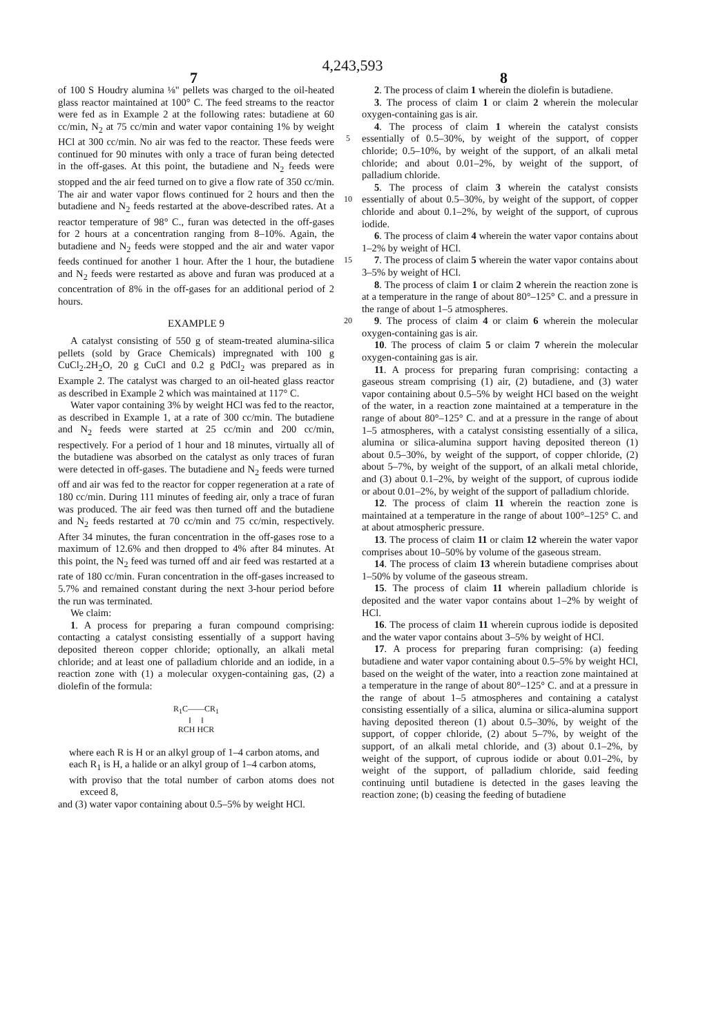4,243,593
7 8
of 100 S Houdry alumina ⅛" pellets was charged to the oil-heated glass reactor maintained at 100° C. The feed streams to the reactor were fed as in Example 2 at the following rates: butadiene at 60 cc/min, N<sub>2</sub> at 75 cc/min and water vapor containing 1% by weight HCl at 300 cc/min. No air was fed to the reactor. These feeds were continued for 90 minutes with only a trace of furan being detected in the off-gases. At this point, the butadiene and N<sub>2</sub> feeds were stopped and the air feed turned on to give a flow rate of 350 cc/min. The air and water vapor flows continued for 2 hours and then the butadiene and N<sub>2</sub> feeds restarted at the above-described rates. At a reactor temperature of 98° C., furan was detected in the off-gases for 2 hours at a concentration ranging from 8–10%. Again, the butadiene and N<sub>2</sub> feeds were stopped and the air and water vapor feeds continued for another 1 hour. After the 1 hour, the butadiene and N<sub>2</sub> feeds were restarted as above and furan was produced at a concentration of 8% in the off-gases for an additional period of 2 hours.
EXAMPLE 9
A catalyst consisting of 550 g of steam-treated alumina-silica pellets (sold by Grace Chemicals) impregnated with 100 g CuCl<sub>2</sub>.2H<sub>2</sub>O, 20 g CuCl and 0.2 g PdCl<sub>2</sub> was prepared as in Example 2. The catalyst was charged to an oil-heated glass reactor as described in Example 2 which was maintained at 117° C.
Water vapor containing 3% by weight HCl was fed to the reactor, as described in Example 1, at a rate of 300 cc/min. The butadiene and N<sub>2</sub> feeds were started at 25 cc/min and 200 cc/min, respectively. For a period of 1 hour and 18 minutes, virtually all of the butadiene was absorbed on the catalyst as only traces of furan were detected in off-gases. The butadiene and N<sub>2</sub> feeds were turned off and air was fed to the reactor for copper regeneration at a rate of 180 cc/min. During 111 minutes of feeding air, only a trace of furan was produced. The air feed was then turned off and the butadiene and N<sub>2</sub> feeds restarted at 70 cc/min and 75 cc/min, respectively. After 34 minutes, the furan concentration in the off-gases rose to a maximum of 12.6% and then dropped to 4% after 84 minutes. At this point, the N<sub>2</sub> feed was turned off and air feed was restarted at a rate of 180 cc/min. Furan concentration in the off-gases increased to 5.7% and remained constant during the next 3-hour period before the run was terminated.
We claim:
1. A process for preparing a furan compound comprising: contacting a catalyst consisting essentially of a support having deposited thereon copper chloride; optionally, an alkali metal chloride; and at least one of palladium chloride and an iodide, in a reaction zone with (1) a molecular oxygen-containing gas, (2) a diolefin of the formula:
R<sub>1</sub>C——CR<sub>1</sub>
‖ ‖
RCH HCR
where each R is H or an alkyl group of 1–4 carbon atoms, and
each R<sub>1</sub> is H, a halide or an alkyl group of 1–4 carbon atoms,
with proviso that the total number of carbon atoms does not exceed 8,
and (3) water vapor containing about 0.5–5% by weight HCl.
5
10
15
20
2. The process of claim 1 wherein the diolefin is butadiene.
3. The process of claim 1 or claim 2 wherein the molecular oxygen-containing gas is air.
4. The process of claim 1 wherein the catalyst consists essentially of 0.5–30%, by weight of the support, of copper chloride; 0.5–10%, by weight of the support, of an alkali metal chloride; and about 0.01–2%, by weight of the support, of palladium chloride.
5. The process of claim 3 wherein the catalyst consists essentially of about 0.5–30%, by weight of the support, of copper chloride and about 0.1–2%, by weight of the support, of cuprous iodide.
6. The process of claim 4 wherein the water vapor contains about 1–2% by weight of HCl.
7. The process of claim 5 wherein the water vapor contains about 3–5% by weight of HCl.
8. The process of claim 1 or claim 2 wherein the reaction zone is at a temperature in the range of about 80°–125° C. and a pressure in the range of about 1–5 atmospheres.
9. The process of claim 4 or claim 6 wherein the molecular oxygen-containing gas is air.
10. The process of claim 5 or claim 7 wherein the molecular oxygen-containing gas is air.
11. A process for preparing furan comprising: contacting a gaseous stream comprising (1) air, (2) butadiene, and (3) water vapor containing about 0.5–5% by weight HCl based on the weight of the water, in a reaction zone maintained at a temperature in the range of about 80°–125° C. and at a pressure in the range of about 1–5 atmospheres, with a catalyst consisting essentially of a silica, alumina or silica-alumina support having deposited thereon (1) about 0.5–30%, by weight of the support, of copper chloride, (2) about 5–7%, by weight of the support, of an alkali metal chloride, and (3) about 0.1–2%, by weight of the support, of cuprous iodide or about 0.01–2%, by weight of the support of palladium chloride.
12. The process of claim 11 wherein the reaction zone is maintained at a temperature in the range of about 100°–125° C. and at about atmospheric pressure.
13. The process of claim 11 or claim 12 wherein the water vapor comprises about 10–50% by volume of the gaseous stream.
14. The process of claim 13 wherein butadiene comprises about 1–50% by volume of the gaseous stream.
15. The process of claim 11 wherein palladium chloride is deposited and the water vapor contains about 1–2% by weight of HCl.
16. The process of claim 11 wherein cuprous iodide is deposited and the water vapor contains about 3–5% by weight of HCl.
17. A process for preparing furan comprising: (a) feeding butadiene and water vapor containing about 0.5–5% by weight HCl, based on the weight of the water, into a reaction zone maintained at a temperature in the range of about 80°–125° C. and at a pressure in the range of about 1–5 atmospheres and containing a catalyst consisting essentially of a silica, alumina or silica-alumina support having deposited thereon (1) about 0.5–30%, by weight of the support, of copper chloride, (2) about 5–7%, by weight of the support, of an alkali metal chloride, and (3) about 0.1–2%, by weight of the support, of cuprous iodide or about 0.01–2%, by weight of the support, of palladium chloride, said feeding continuing until butadiene is detected in the gases leaving the reaction zone; (b) ceasing the feeding of butadiene